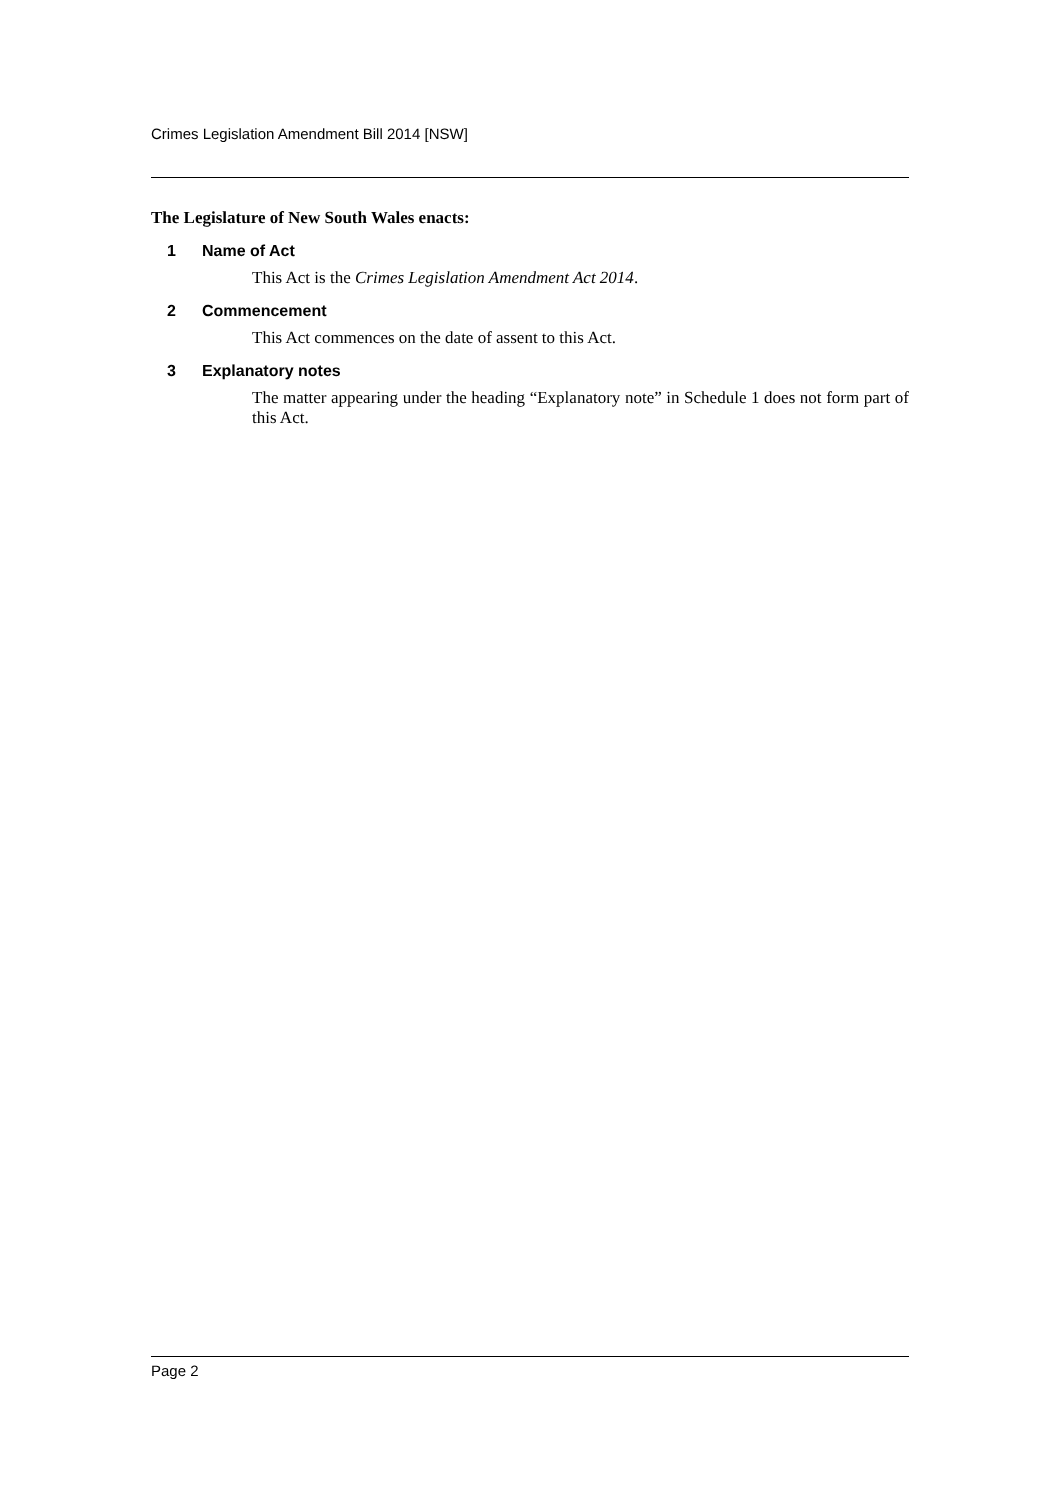Crimes Legislation Amendment Bill 2014 [NSW]
The Legislature of New South Wales enacts:
1 Name of Act
This Act is the Crimes Legislation Amendment Act 2014.
2 Commencement
This Act commences on the date of assent to this Act.
3 Explanatory notes
The matter appearing under the heading “Explanatory note” in Schedule 1 does not form part of this Act.
Page 2